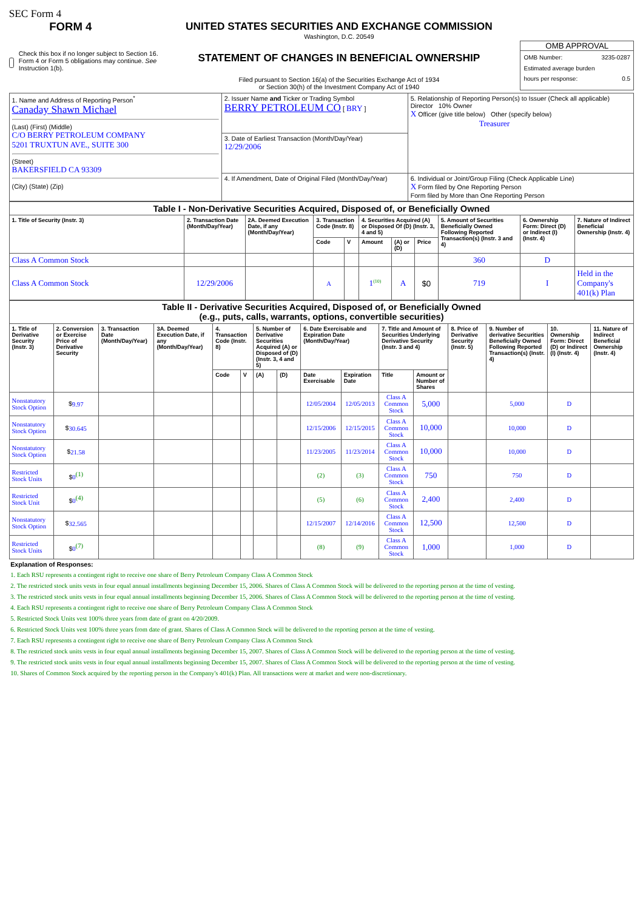SEC Form 4
FORM 4
Check this box if no longer subject to Section 16. Form 4 or Form 5 obligations may continue. See Instruction 1(b).
UNITED STATES SECURITIES AND EXCHANGE COMMISSION
Washington, D.C. 20549
STATEMENT OF CHANGES IN BENEFICIAL OWNERSHIP
Filed pursuant to Section 16(a) of the Securities Exchange Act of 1934
or Section 30(h) of the Investment Company Act of 1940
OMB APPROVAL
OMB Number: 3235-0287
Estimated average burden
hours per response: 0.5
| 1. Name and Address of Reporting Person<sup>*</sup> Canaday Shawn Michael (Last) (First) (Middle) C/O BERRY PETROLEUM COMPANY 5201 TRUXTUN AVE., SUITE 300 (Street) BAKERSFIELD CA 93309 (City) (State) (Zip) | 2. Issuer Name and Ticker or Trading Symbol BERRY PETROLEUM CO [ BRY ] | 5. Relationship of Reporting Person(s) to Issuer (Check all applicable) Director 10% Owner X Officer (give title below) Other (specify below) Treasurer |
| | 3. Date of Earliest Transaction (Month/Day/Year) 12/29/2006 | |
| | 4. If Amendment, Date of Original Filed (Month/Day/Year) | 6. Individual or Joint/Group Filing (Check Applicable Line) X Form filed by One Reporting Person Form filed by More than One Reporting Person |
| Table I - Non-Derivative Securities Acquired, Disposed of, or Beneficially Owned | | | | | | | | | | |
| --- | --- | --- | --- | --- | --- | --- | --- | --- | --- | --- |
| 1. Title of Security (Instr. 3) | 2. Transaction Date (Month/Day/Year) | 2A. Deemed Execution Date, if any (Month/Day/Year) | 3. Transaction Code (Instr. 8) | | 4. Securities Acquired (A) or Disposed Of (D) (Instr. 3, 4 and 5) | | | 5. Amount of Securities Beneficially Owned Following Reported Transaction(s) (Instr. 3 and 4) | 6. Ownership Form: Direct (D) or Indirect (I) (Instr. 4) | 7. Nature of Indirect Beneficial Ownership (Instr. 4) |
| | | | Code | V | Amount | (A) or (D) | Price | | | |
| Class A Common Stock | | | | | | | | 360 | D | |
| Class A Common Stock | 12/29/2006 | | A | | 1<sup>(10)</sup> | A | $0 | 719 | I | Held in the Company's 401(k) Plan |
| Table II - Derivative Securities Acquired, Disposed of, or Beneficially Owned (e.g., puts, calls, warrants, options, convertible securities) | | | | | | | | | | | | | | | |
| --- | --- | --- | --- | --- | --- | --- | --- | --- | --- | --- | --- | --- | --- | --- | --- |
| 1. Title of Derivative Security (Instr. 3) | 2. Conversion or Exercise Price of Derivative Security | 3. Transaction Date (Month/Day/Year) | 3A. Deemed Execution Date, if any (Month/Day/Year) | 4. Transaction Code (Instr. 8) | | 5. Number of Derivative Securities Acquired (A) or Disposed of (D) (Instr. 3, 4 and 5) | | 6. Date Exercisable and Expiration Date (Month/Day/Year) | | 7. Title and Amount of Securities Underlying Derivative Security (Instr. 3 and 4) | | 8. Price of Derivative Security (Instr. 5) | 9. Number of derivative Securities Beneficially Owned Following Reported Transaction(s) (Instr. 4) | 10. Ownership Form: Direct (D) or Indirect (I) (Instr. 4) | 11. Nature of Indirect Beneficial Ownership (Instr. 4) |
| | | | | Code | V | (A) | (D) | Date Exercisable | Expiration Date | Title | Amount or Number of Shares | | | | |
| Nonstatutory Stock Option | $ 9.97 | | | | | | | 12/05/2004 | 12/05/2013 | Class A Common Stock | 5,000 | | 5,000 | D | |
| Nonstatutory Stock Option | $ 30.645 | | | | | | | 12/15/2006 | 12/15/2015 | Class A Common Stock | 10,000 | | 10,000 | D | |
| Nonstatutory Stock Option | $ 21.58 | | | | | | | 11/23/2005 | 11/23/2014 | Class A Common Stock | 10,000 | | 10,000 | D | |
| Restricted Stock Units | $ 0<sup>(1)</sup> | | | | | | | (2) | (3) | Class A Common Stock | 750 | | 750 | D | |
| Restricted Stock Unit | $ 0<sup>(4)</sup> | | | | | | | (5) | (6) | Class A Common Stock | 2,400 | | 2,400 | D | |
| Nonstatutory Stock Option | $ 32.565 | | | | | | | 12/15/2007 | 12/14/2016 | Class A Common Stock | 12,500 | | 12,500 | D | |
| Restricted Stock Units | $ 0<sup>(7)</sup> | | | | | | | (8) | (9) | Class A Common Stock | 1,000 | | 1,000 | D | |
Explanation of Responses:
1. Each RSU represents a contingent right to receive one share of Berry Petroleum Company Class A Common Stock
2. The restricted stock units vests in four equal annual installments beginning December 15, 2006. Shares of Class A Common Stock will be delivered to the reporting person at the time of vesting.
3. The restricted stock units vests in four equal annual installments beginning December 15, 2006. Shares of Class A Common Stock will be delivered to the reporting person at the time of vesting.
4. Each RSU represents a contingent right to receive one share of Berry Petroleum Company Class A Common Stock
5. Restricted Stock Units vest 100% three years from date of grant on 4/20/2009.
6. Restricted Stock Units vest 100% three years from date of grant. Shares of Class A Common Stock will be delivered to the reporting person at the time of vesting.
7. Each RSU represents a contingent right to receive one share of Berry Petroleum Company Class A Common Stock
8. The restricted stock units vests in four equal annual installments beginning December 15, 2007. Shares of Class A Common Stock will be delivered to the reporting person at the time of vesting.
9. The restricted stock units vests in four equal annual installments beginning December 15, 2007. Shares of Class A Common Stock will be delivered to the reporting person at the time of vesting.
10. Shares of Common Stock acquired by the reporting person in the Company's 401(k) Plan. All transactions were at market and were non-discretionary.